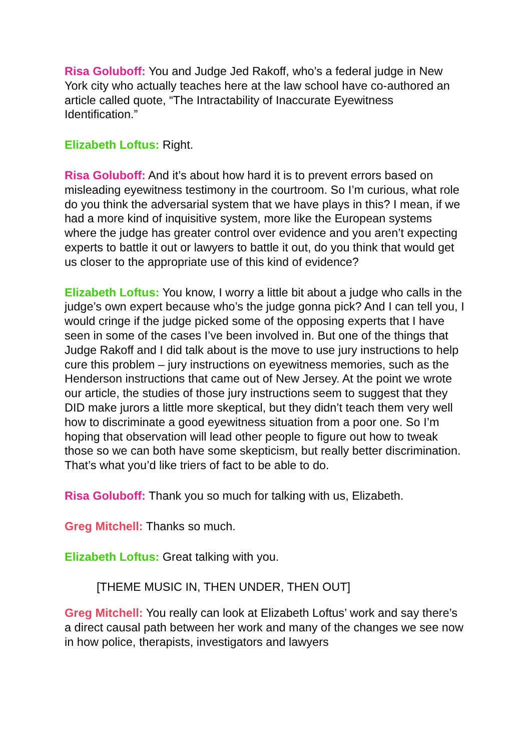Risa Goluboff: You and Judge Jed Rakoff, who’s a federal judge in New York city who actually teaches here at the law school have co-authored an article called quote, “The Intractability of Inaccurate Eyewitness Identification.”
Elizabeth Loftus: Right.
Risa Goluboff: And it’s about how hard it is to prevent errors based on misleading eyewitness testimony in the courtroom. So I’m curious, what role do you think the adversarial system that we have plays in this? I mean, if we had a more kind of inquisitive system, more like the European systems where the judge has greater control over evidence and you aren’t expecting experts to battle it out or lawyers to battle it out, do you think that would get us closer to the appropriate use of this kind of evidence?
Elizabeth Loftus: You know, I worry a little bit about a judge who calls in the judge’s own expert because who’s the judge gonna pick? And I can tell you, I would cringe if the judge picked some of the opposing experts that I have seen in some of the cases I’ve been involved in. But one of the things that Judge Rakoff and I did talk about is the move to use jury instructions to help cure this problem – jury instructions on eyewitness memories, such as the Henderson instructions that came out of New Jersey. At the point we wrote our article, the studies of those jury instructions seem to suggest that they DID make jurors a little more skeptical, but they didn’t teach them very well how to discriminate a good eyewitness situation from a poor one. So I’m hoping that observation will lead other people to figure out how to tweak those so we can both have some skepticism, but really better discrimination. That’s what you’d like triers of fact to be able to do.
Risa Goluboff: Thank you so much for talking with us, Elizabeth.
Greg Mitchell: Thanks so much.
Elizabeth Loftus: Great talking with you.
[THEME MUSIC IN, THEN UNDER, THEN OUT]
Greg Mitchell: You really can look at Elizabeth Loftus’ work and say there’s a direct causal path between her work and many of the changes we see now in how police, therapists, investigators and lawyers